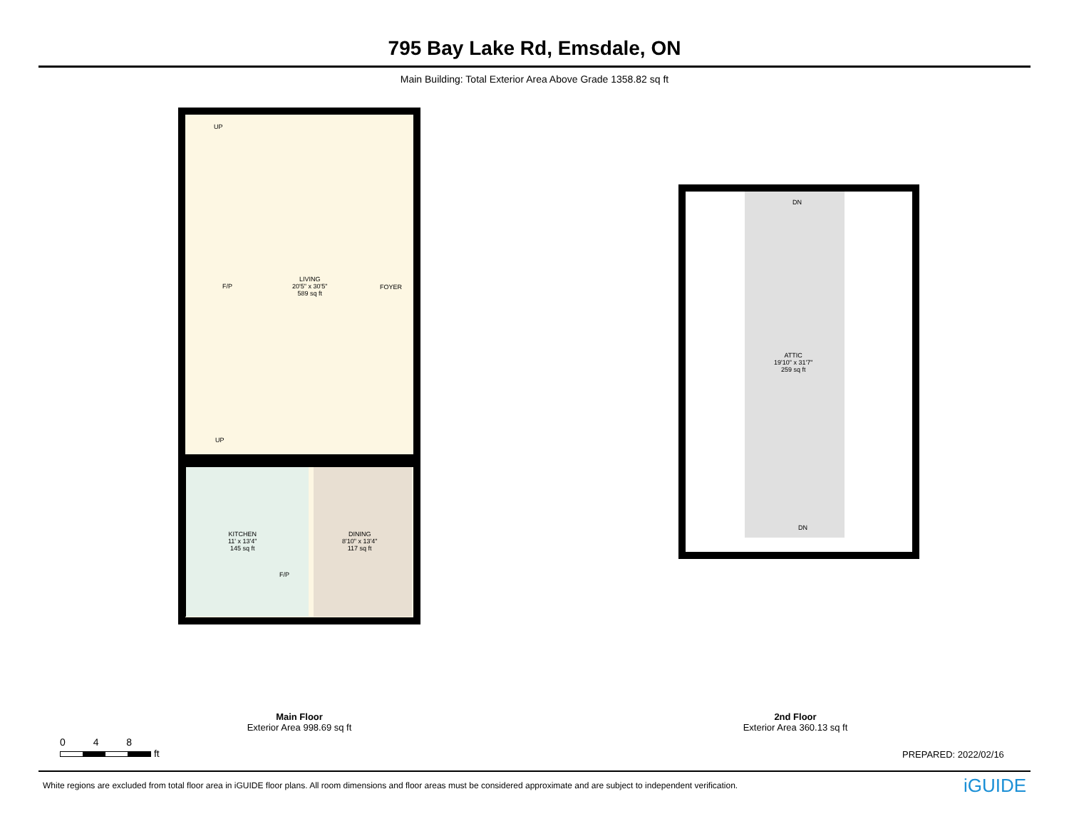795 Bay Lake Rd, Emsdale, ON
Main Building: Total Exterior Area Above Grade 1358.82 sq ft
UP
LIVING
20'5" x 30'5"
589 sq ft
F/P FOYER
UP
KITCHEN
11' x 13'4"
145 sq ft
F/P
DINING
8'10" x 13'4"
117 sq ft
DN
ATTIC
19'10" x 31'7"
259 sq ft
DN
Main Floor
Exterior Area 998.69 sq ft
2nd Floor
Exterior Area 360.13 sq ft
0 4 8
ft
PREPARED: 2022/02/16
White regions are excluded from total floor area in iGUIDE floor plans. All room dimensions and floor areas must be considered approximate and are subject to independent verification. iGUIDE